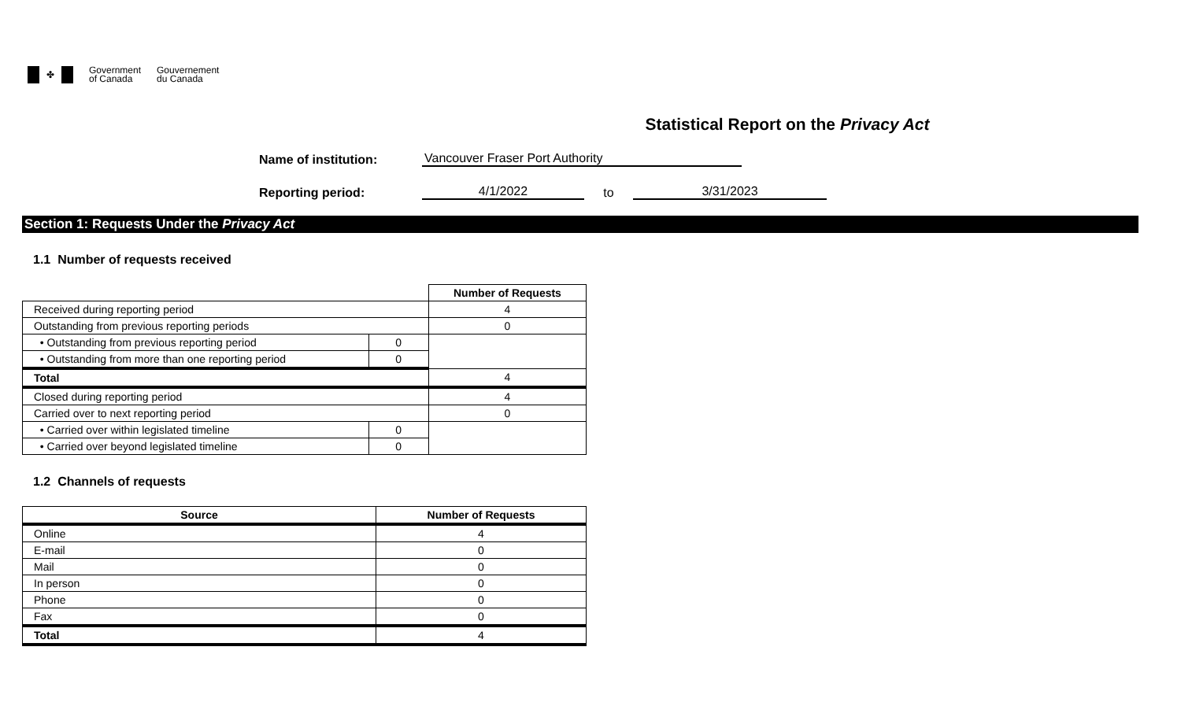✤
Government
of Canada
Gouvernement
du Canada
Statistical Report on the Privacy Act
Name of institution:
Vancouver Fraser Port Authority
Reporting period:
4/1/2022
to
3/31/2023
Section 1: Requests Under the Privacy Act
1.1 Number of requests received
| | | Number of Requests |
| Received during reporting period | | 4 |
| Outstanding from previous reporting periods | | 0 |
| • Outstanding from previous reporting period | 0 | |
| • Outstanding from more than one reporting period | 0 | |
| Total | | 4 |
| Closed during reporting period | | 4 |
| Carried over to next reporting period | | 0 |
| • Carried over within legislated timeline | 0 | |
| • Carried over beyond legislated timeline | 0 | |
1.2 Channels of requests
| Source | Number of Requests |
| --- | --- |
| Online | 4 |
| E-mail | 0 |
| Mail | 0 |
| In person | 0 |
| Phone | 0 |
| Fax | 0 |
| Total | 4 |